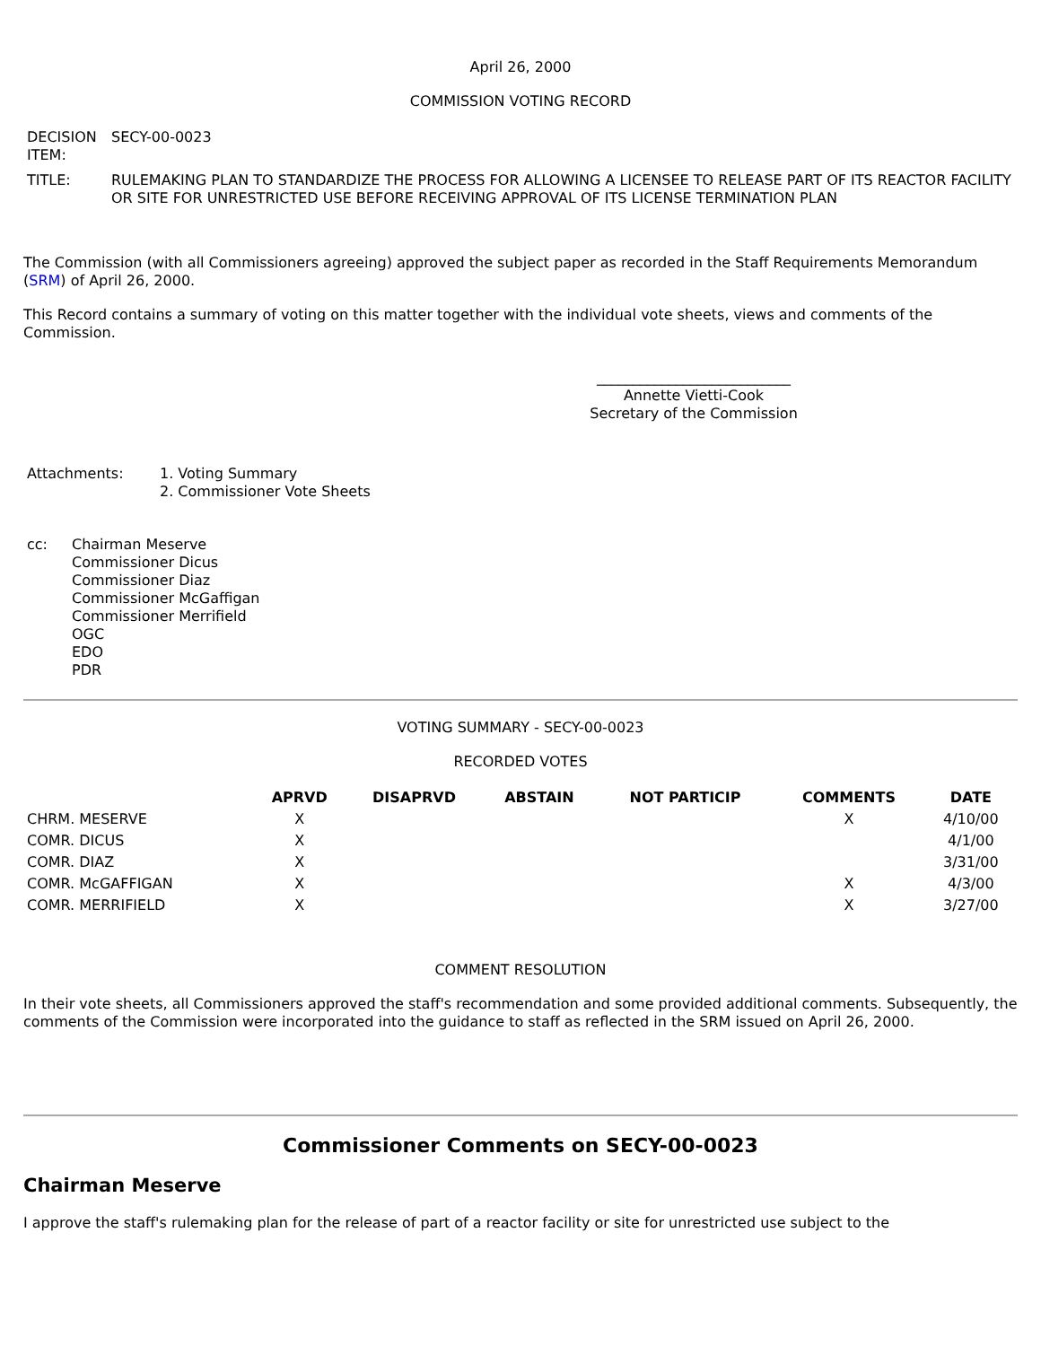April 26, 2000
COMMISSION VOTING RECORD
| DECISION ITEM: | SECY-00-0023 |
| TITLE: | RULEMAKING PLAN TO STANDARDIZE THE PROCESS FOR ALLOWING A LICENSEE TO RELEASE PART OF ITS REACTOR FACILITY OR SITE FOR UNRESTRICTED USE BEFORE RECEIVING APPROVAL OF ITS LICENSE TERMINATION PLAN |
The Commission (with all Commissioners agreeing) approved the subject paper as recorded in the Staff Requirements Memorandum (SRM) of April 26, 2000.
This Record contains a summary of voting on this matter together with the individual vote sheets, views and comments of the Commission.
___________________________
Annette Vietti-Cook
Secretary of the Commission
| Attachments: | 1. Voting Summary 2. Commissioner Vote Sheets |
| cc: | Chairman Meserve Commissioner Dicus Commissioner Diaz Commissioner McGaffigan Commissioner Merrifield OGC EDO PDR |
VOTING SUMMARY - SECY-00-0023
RECORDED VOTES
| | APRVD | DISAPRVD | ABSTAIN | NOT PARTICIP | COMMENTS | DATE |
| --- | --- | --- | --- | --- | --- | --- |
| CHRM. MESERVE | X | | | | X | 4/10/00 |
| COMR. DICUS | X | | | | | 4/1/00 |
| COMR. DIAZ | X | | | | | 3/31/00 |
| COMR. McGAFFIGAN | X | | | | X | 4/3/00 |
| COMR. MERRIFIELD | X | | | | X | 3/27/00 |
COMMENT RESOLUTION
In their vote sheets, all Commissioners approved the staff's recommendation and some provided additional comments. Subsequently, the comments of the Commission were incorporated into the guidance to staff as reflected in the SRM issued on April 26, 2000.
Commissioner Comments on SECY-00-0023
Chairman Meserve
I approve the staff's rulemaking plan for the release of part of a reactor facility or site for unrestricted use subject to the